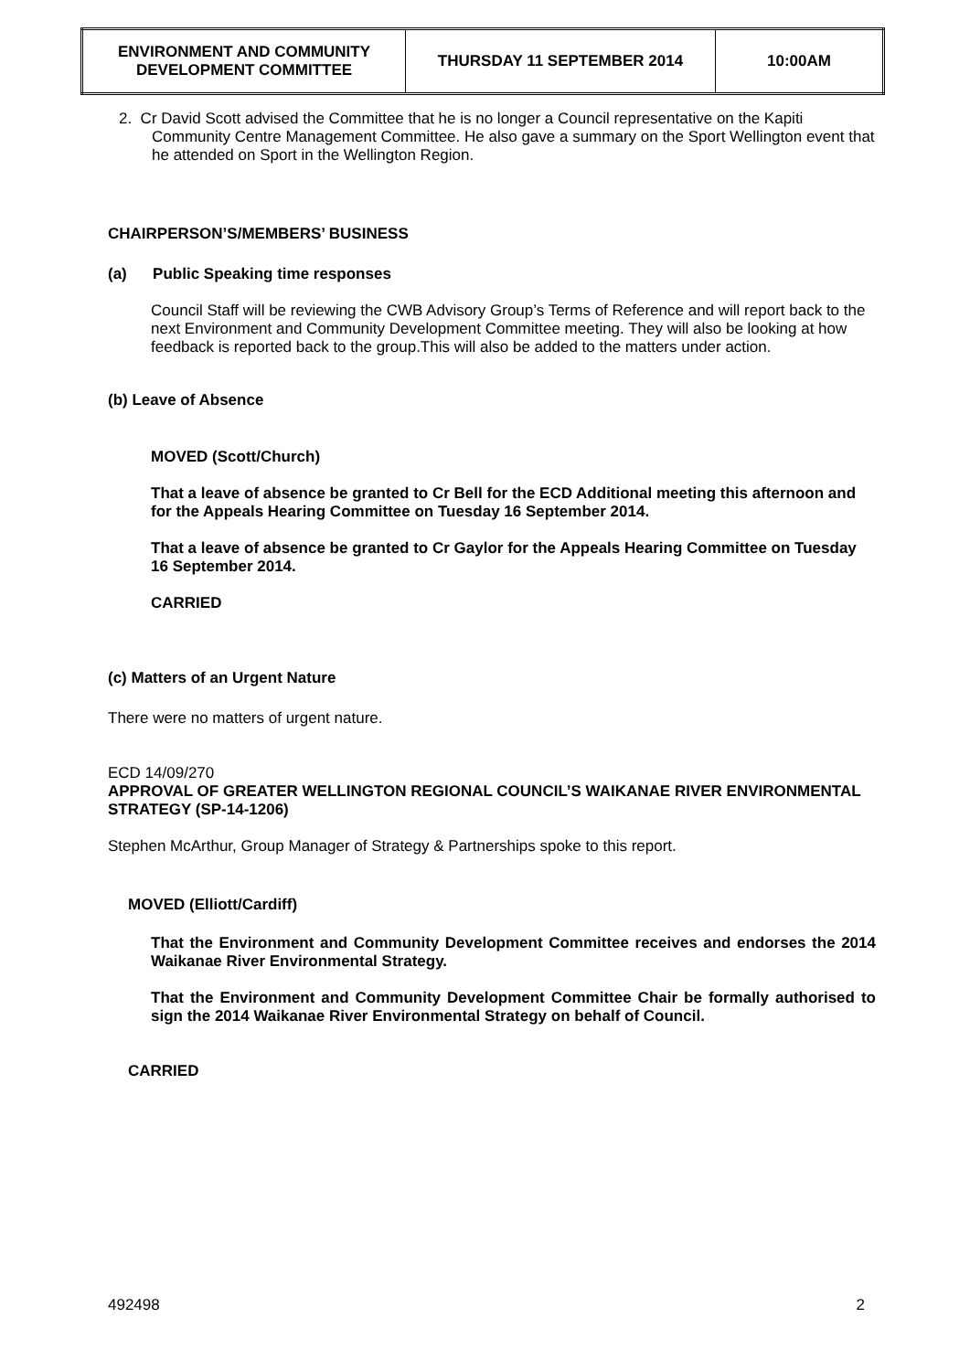| ENVIRONMENT AND COMMUNITY DEVELOPMENT COMMITTEE | THURSDAY 11 SEPTEMBER 2014 | 10:00AM |
2. Cr David Scott advised the Committee that he is no longer a Council representative on the Kapiti Community Centre Management Committee. He also gave a summary on the Sport Wellington event that he attended on Sport in the Wellington Region.
CHAIRPERSON’S/MEMBERS’ BUSINESS
(a) Public Speaking time responses
Council Staff will be reviewing the CWB Advisory Group’s Terms of Reference and will report back to the next Environment and Community Development Committee meeting. They will also be looking at how feedback is reported back to the group.This will also be added to the matters under action.
(b) Leave of Absence
MOVED (Scott/Church)
That a leave of absence be granted to Cr Bell for the ECD Additional meeting this afternoon and for the Appeals Hearing Committee on Tuesday 16 September 2014.
That a leave of absence be granted to Cr Gaylor for the Appeals Hearing Committee on Tuesday 16 September 2014.
CARRIED
(c) Matters of an Urgent Nature
There were no matters of urgent nature.
ECD 14/09/270
APPROVAL OF GREATER WELLINGTON REGIONAL COUNCIL’S WAIKANAE RIVER ENVIRONMENTAL STRATEGY (SP-14-1206)
Stephen McArthur, Group Manager of Strategy & Partnerships spoke to this report.
MOVED (Elliott/Cardiff)
That the Environment and Community Development Committee receives and endorses the 2014 Waikanae River Environmental Strategy.
That the Environment and Community Development Committee Chair be formally authorised to sign the 2014 Waikanae River Environmental Strategy on behalf of Council.
CARRIED
492498 2